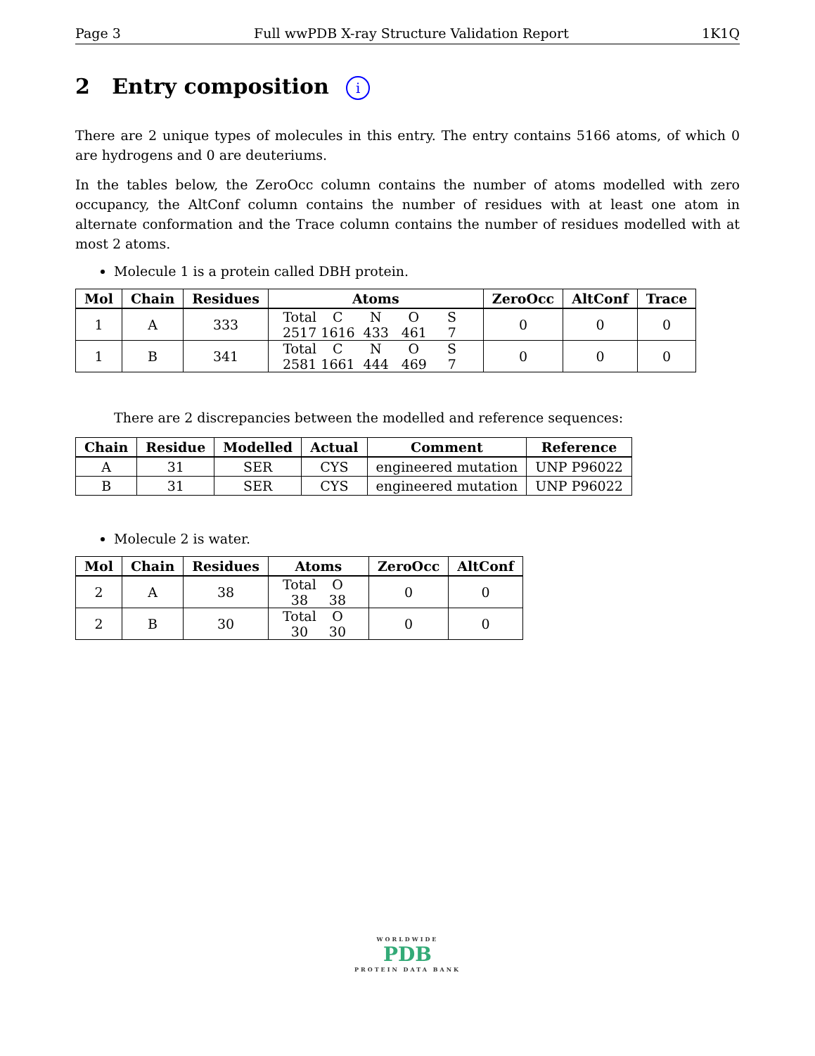Page 3 Full wwPDB X-ray Structure Validation Report 1K1Q
2 Entry composition i
There are 2 unique types of molecules in this entry. The entry contains 5166 atoms, of which 0 are hydrogens and 0 are deuteriums.
In the tables below, the ZeroOcc column contains the number of atoms modelled with zero occupancy, the AltConf column contains the number of residues with at least one atom in alternate conformation and the Trace column contains the number of residues modelled with at most 2 atoms.
Molecule 1 is a protein called DBH protein.
| Mol | Chain | Residues | Atoms | ZeroOcc | AltConf | Trace |
| --- | --- | --- | --- | --- | --- | --- |
| 1 | A | 333 | Total C N O S 2517 1616 433 461 7 | 0 | 0 | 0 |
| 1 | B | 341 | Total C N O S 2581 1661 444 469 7 | 0 | 0 | 0 |
There are 2 discrepancies between the modelled and reference sequences:
| Chain | Residue | Modelled | Actual | Comment | Reference |
| --- | --- | --- | --- | --- | --- |
| A | 31 | SER | CYS | engineered mutation | UNP P96022 |
| B | 31 | SER | CYS | engineered mutation | UNP P96022 |
Molecule 2 is water.
| Mol | Chain | Residues | Atoms | ZeroOcc | AltConf |
| --- | --- | --- | --- | --- | --- |
| 2 | A | 38 | Total O 38 38 | 0 | 0 |
| 2 | B | 30 | Total O 30 30 | 0 | 0 |
WORLDWIDE
PDB
PROTEIN DATA BANK